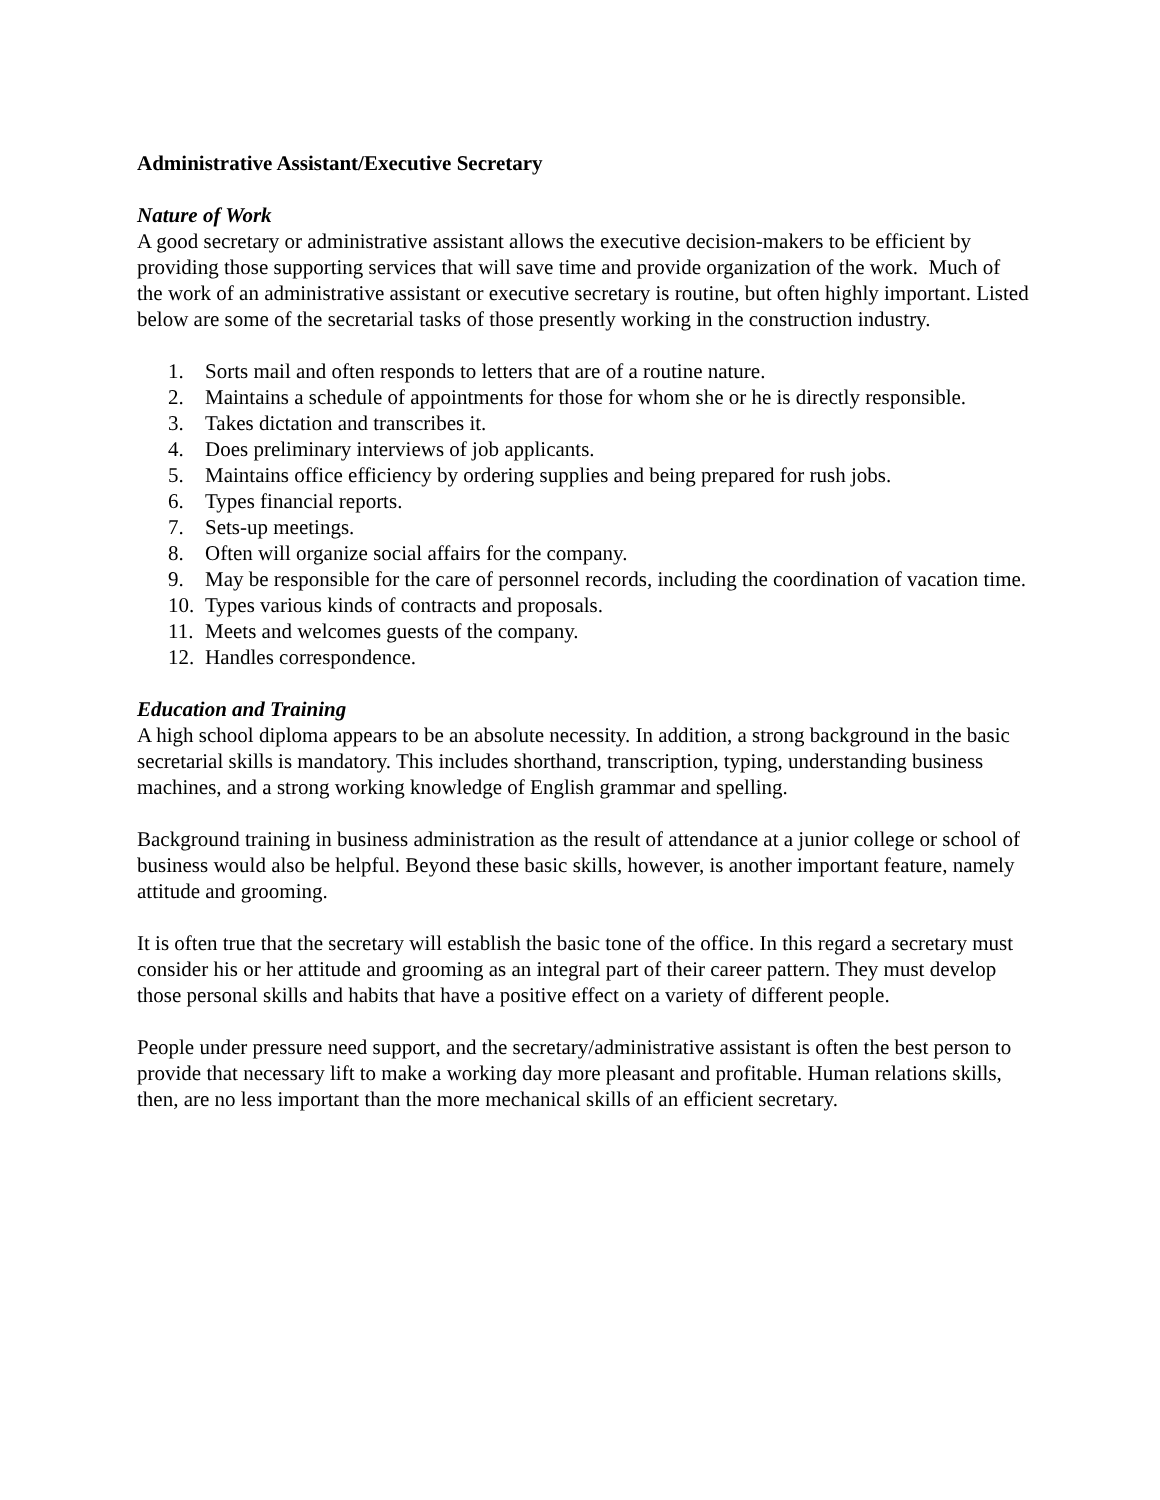Administrative Assistant/Executive Secretary
Nature of Work
A good secretary or administrative assistant allows the executive decision-makers to be efficient by providing those supporting services that will save time and provide organization of the work. Much of the work of an administrative assistant or executive secretary is routine, but often highly important. Listed below are some of the secretarial tasks of those presently working in the construction industry.
1. Sorts mail and often responds to letters that are of a routine nature.
2. Maintains a schedule of appointments for those for whom she or he is directly responsible.
3. Takes dictation and transcribes it.
4. Does preliminary interviews of job applicants.
5. Maintains office efficiency by ordering supplies and being prepared for rush jobs.
6. Types financial reports.
7. Sets-up meetings.
8. Often will organize social affairs for the company.
9. May be responsible for the care of personnel records, including the coordination of vacation time.
10. Types various kinds of contracts and proposals.
11. Meets and welcomes guests of the company.
12. Handles correspondence.
Education and Training
A high school diploma appears to be an absolute necessity. In addition, a strong background in the basic secretarial skills is mandatory. This includes shorthand, transcription, typing, understanding business machines, and a strong working knowledge of English grammar and spelling.
Background training in business administration as the result of attendance at a junior college or school of business would also be helpful. Beyond these basic skills, however, is another important feature, namely attitude and grooming.
It is often true that the secretary will establish the basic tone of the office. In this regard a secretary must consider his or her attitude and grooming as an integral part of their career pattern. They must develop those personal skills and habits that have a positive effect on a variety of different people.
People under pressure need support, and the secretary/administrative assistant is often the best person to provide that necessary lift to make a working day more pleasant and profitable. Human relations skills, then, are no less important than the more mechanical skills of an efficient secretary.